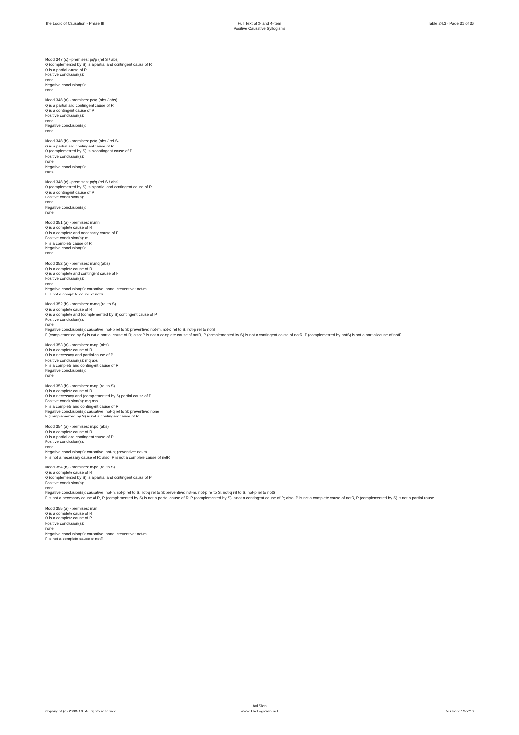The Logic of Causation - Phase III
Full Text of 3- and 4-item
Positive Causative Syllogisms
Table 24.3 - Page 31 of 36
Mood 347 (c) - premises: pq/p (rel S / abs)
Q (complemented by S) is a partial and contingent cause of R
Q is a partial cause of P
Positive conclusion(s):
none
Negative conclusion(s):
none
Mood 348 (a) - premises: pq/q (abs / abs)
Q is a partial and contingent cause of R
Q is a contingent cause of P
Positive conclusion(s):
none
Negative conclusion(s):
none
Mood 348 (b) - premises: pq/q (abs / rel S)
Q is a partial and contingent cause of R
Q (complemented by S) is a contingent cause of P
Positive conclusion(s):
none
Negative conclusion(s):
none
Mood 348 (c) - premises: pq/q (rel S / abs)
Q (complemented by S) is a partial and contingent cause of R
Q is a contingent cause of P
Positive conclusion(s):
none
Negative conclusion(s):
none
Mood 351 (a) - premises: m/mn
Q is a complete cause of R
Q is a complete and necessary cause of P
Positive conclusion(s): m
P is a complete cause of R
Negative conclusion(s):
none
Mood 352 (a) - premises: m/mq (abs)
Q is a complete cause of R
Q is a complete and contingent cause of P
Positive conclusion(s):
none
Negative conclusion(s): causative: none; preventive: not-m
P is not a complete cause of notR
Mood 352 (b) - premises: m/mq (rel to S)
Q is a complete cause of R
Q is a complete and (complemented by S) contingent cause of P
Positive conclusion(s):
none
Negative conclusion(s): causative: not-p rel to S; preventive: not-m, not-q rel to S, not-p rel to notS
P (complemented by S) is not a partial cause of R; also: P is not a complete cause of notR, P (complemented by S) is not a contingent cause of notR, P (complemented by notS) is not a partial cause of notR
Mood 353 (a) - premises: m/np (abs)
Q is a complete cause of R
Q is a necessary and partial cause of P
Positive conclusion(s): mq abs
P is a complete and contingent cause of R
Negative conclusion(s):
none
Mood 353 (b) - premises: m/np (rel to S)
Q is a complete cause of R
Q is a necessary and (complemented by S) partial cause of P
Positive conclusion(s): mq abs
P is a complete and contingent cause of R
Negative conclusion(s): causative: not-q rel to S; preventive: none
P (complemented by S) is not a contingent cause of R
Mood 354 (a) - premises: m/pq (abs)
Q is a complete cause of R
Q is a partial and contingent cause of P
Positive conclusion(s):
none
Negative conclusion(s): causative: not-n; preventive: not-m
P is not a necessary cause of R; also: P is not a complete cause of notR
Mood 354 (b) - premises: m/pq (rel to S)
Q is a complete cause of R
Q (complemented by S) is a partial and contingent cause of P
Positive conclusion(s):
none
Negative conclusion(s): causative: not-n, not-p rel to S, not-q rel to S; preventive: not-m, not-p rel to S, not-q rel to S, not-p rel to notS
P is not a necessary cause of R, P (complemented by S) is not a partial cause of R, P (complemented by S) is not a contingent cause of R; also: P is not a complete cause of notR, P (complemented by S) is not a partial cause
Mood 355 (a) - premises: m/m
Q is a complete cause of R
Q is a complete cause of P
Positive conclusion(s):
none
Negative conclusion(s): causative: none; preventive: not-m
P is not a complete cause of notR
Copyright (c) 2008-10. All rights reserved.
Avi Sion
www.TheLogician.net
Version: 19/7/10